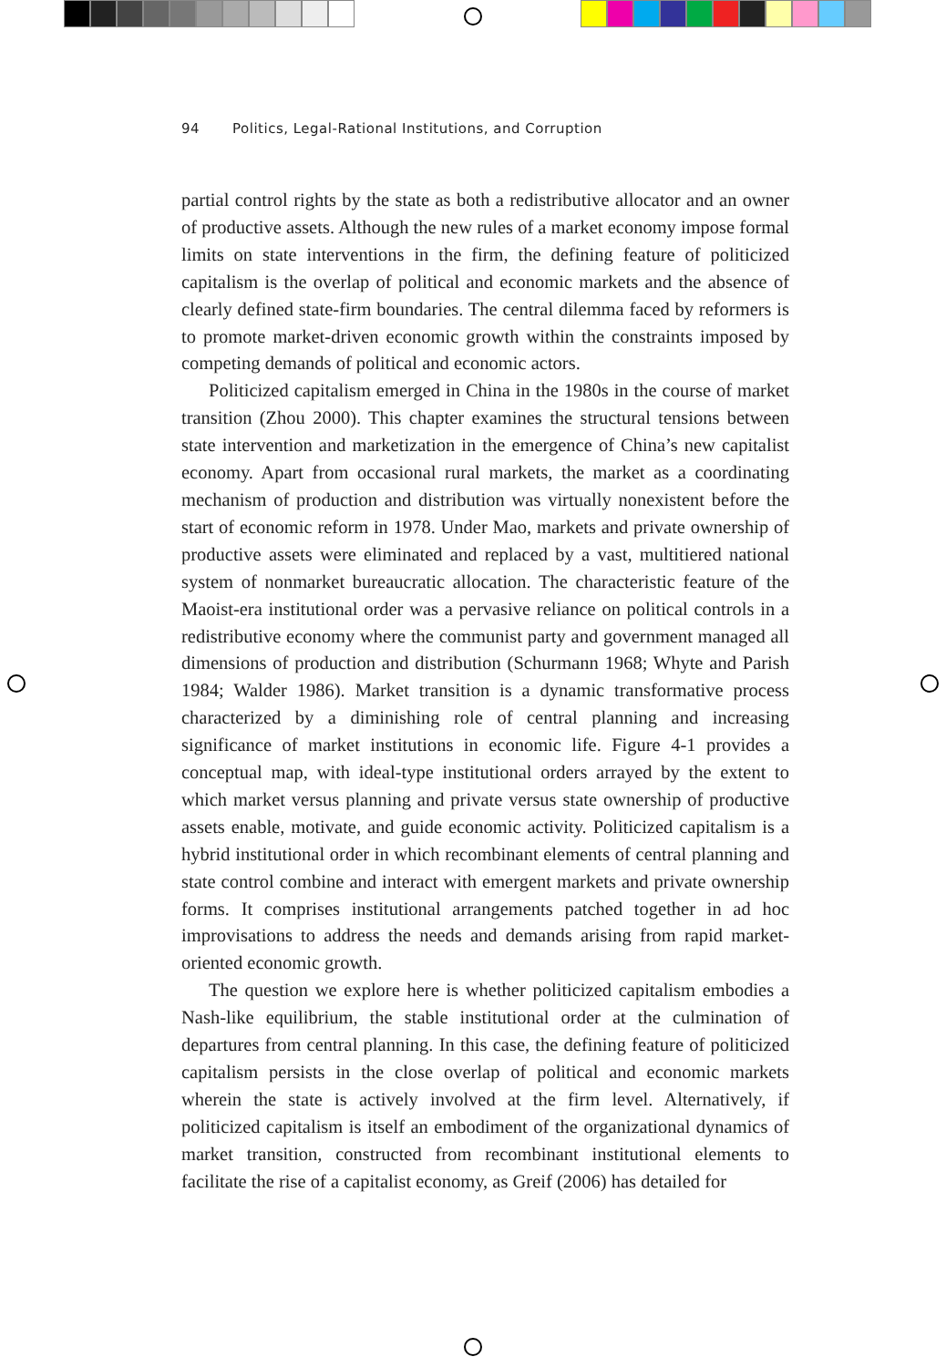94 Politics, Legal-Rational Institutions, and Corruption
partial control rights by the state as both a redistributive allocator and an owner of productive assets. Although the new rules of a market economy impose formal limits on state interventions in the firm, the defining feature of politicized capitalism is the overlap of political and economic markets and the absence of clearly defined state-firm boundaries. The central dilemma faced by reformers is to promote market-driven economic growth within the constraints imposed by competing demands of political and economic actors.
Politicized capitalism emerged in China in the 1980s in the course of market transition (Zhou 2000). This chapter examines the structural tensions between state intervention and marketization in the emergence of China’s new capitalist economy. Apart from occasional rural markets, the market as a coordinating mechanism of production and distribution was virtually nonexistent before the start of economic reform in 1978. Under Mao, markets and private ownership of productive assets were eliminated and replaced by a vast, multitiered national system of nonmarket bureaucratic allocation. The characteristic feature of the Maoist-era institutional order was a pervasive reliance on political controls in a redistributive economy where the communist party and government managed all dimensions of production and distribution (Schurmann 1968; Whyte and Parish 1984; Walder 1986). Market transition is a dynamic transformative process characterized by a diminishing role of central planning and increasing significance of market institutions in economic life. Figure 4-1 provides a conceptual map, with ideal-type institutional orders arrayed by the extent to which market versus planning and private versus state ownership of productive assets enable, motivate, and guide economic activity. Politicized capitalism is a hybrid institutional order in which recombinant elements of central planning and state control combine and interact with emergent markets and private ownership forms. It comprises institutional arrangements patched together in ad hoc improvisations to address the needs and demands arising from rapid market-oriented economic growth.
The question we explore here is whether politicized capitalism embodies a Nash-like equilibrium, the stable institutional order at the culmination of departures from central planning. In this case, the defining feature of politicized capitalism persists in the close overlap of political and economic markets wherein the state is actively involved at the firm level. Alternatively, if politicized capitalism is itself an embodiment of the organizational dynamics of market transition, constructed from recombinant institutional elements to facilitate the rise of a capitalist economy, as Greif (2006) has detailed for